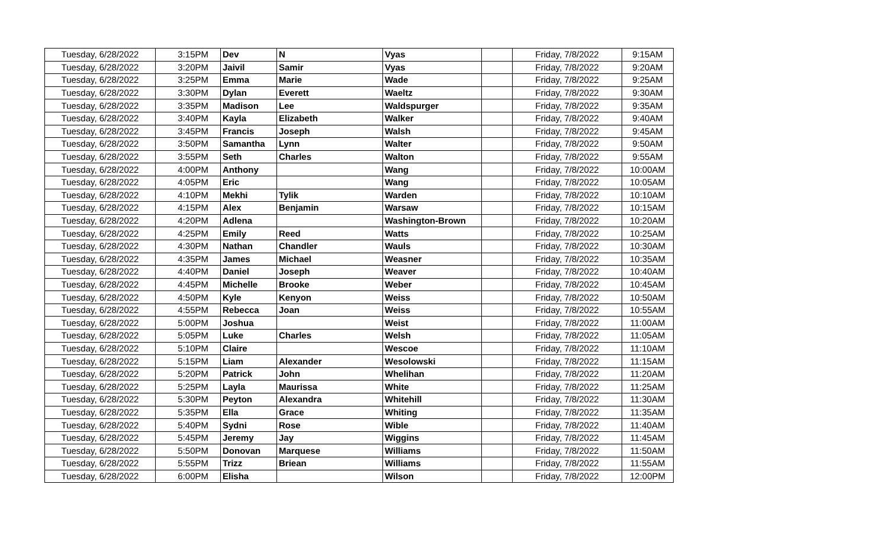| Tuesday, 6/28/2022 | 3:15PM | Dev | N | Vyas | | Friday, 7/8/2022 | 9:15AM |
| Tuesday, 6/28/2022 | 3:20PM | Jaivil | Samir | Vyas | | Friday, 7/8/2022 | 9:20AM |
| Tuesday, 6/28/2022 | 3:25PM | Emma | Marie | Wade | | Friday, 7/8/2022 | 9:25AM |
| Tuesday, 6/28/2022 | 3:30PM | Dylan | Everett | Waeltz | | Friday, 7/8/2022 | 9:30AM |
| Tuesday, 6/28/2022 | 3:35PM | Madison | Lee | Waldspurger | | Friday, 7/8/2022 | 9:35AM |
| Tuesday, 6/28/2022 | 3:40PM | Kayla | Elizabeth | Walker | | Friday, 7/8/2022 | 9:40AM |
| Tuesday, 6/28/2022 | 3:45PM | Francis | Joseph | Walsh | | Friday, 7/8/2022 | 9:45AM |
| Tuesday, 6/28/2022 | 3:50PM | Samantha | Lynn | Walter | | Friday, 7/8/2022 | 9:50AM |
| Tuesday, 6/28/2022 | 3:55PM | Seth | Charles | Walton | | Friday, 7/8/2022 | 9:55AM |
| Tuesday, 6/28/2022 | 4:00PM | Anthony | | Wang | | Friday, 7/8/2022 | 10:00AM |
| Tuesday, 6/28/2022 | 4:05PM | Eric | | Wang | | Friday, 7/8/2022 | 10:05AM |
| Tuesday, 6/28/2022 | 4:10PM | Mekhi | Tylik | Warden | | Friday, 7/8/2022 | 10:10AM |
| Tuesday, 6/28/2022 | 4:15PM | Alex | Benjamin | Warsaw | | Friday, 7/8/2022 | 10:15AM |
| Tuesday, 6/28/2022 | 4:20PM | Adlena | | Washington-Brown | | Friday, 7/8/2022 | 10:20AM |
| Tuesday, 6/28/2022 | 4:25PM | Emily | Reed | Watts | | Friday, 7/8/2022 | 10:25AM |
| Tuesday, 6/28/2022 | 4:30PM | Nathan | Chandler | Wauls | | Friday, 7/8/2022 | 10:30AM |
| Tuesday, 6/28/2022 | 4:35PM | James | Michael | Weasner | | Friday, 7/8/2022 | 10:35AM |
| Tuesday, 6/28/2022 | 4:40PM | Daniel | Joseph | Weaver | | Friday, 7/8/2022 | 10:40AM |
| Tuesday, 6/28/2022 | 4:45PM | Michelle | Brooke | Weber | | Friday, 7/8/2022 | 10:45AM |
| Tuesday, 6/28/2022 | 4:50PM | Kyle | Kenyon | Weiss | | Friday, 7/8/2022 | 10:50AM |
| Tuesday, 6/28/2022 | 4:55PM | Rebecca | Joan | Weiss | | Friday, 7/8/2022 | 10:55AM |
| Tuesday, 6/28/2022 | 5:00PM | Joshua | | Weist | | Friday, 7/8/2022 | 11:00AM |
| Tuesday, 6/28/2022 | 5:05PM | Luke | Charles | Welsh | | Friday, 7/8/2022 | 11:05AM |
| Tuesday, 6/28/2022 | 5:10PM | Claire | | Wescoe | | Friday, 7/8/2022 | 11:10AM |
| Tuesday, 6/28/2022 | 5:15PM | Liam | Alexander | Wesolowski | | Friday, 7/8/2022 | 11:15AM |
| Tuesday, 6/28/2022 | 5:20PM | Patrick | John | Whelihan | | Friday, 7/8/2022 | 11:20AM |
| Tuesday, 6/28/2022 | 5:25PM | Layla | Maurissa | White | | Friday, 7/8/2022 | 11:25AM |
| Tuesday, 6/28/2022 | 5:30PM | Peyton | Alexandra | Whitehill | | Friday, 7/8/2022 | 11:30AM |
| Tuesday, 6/28/2022 | 5:35PM | Ella | Grace | Whiting | | Friday, 7/8/2022 | 11:35AM |
| Tuesday, 6/28/2022 | 5:40PM | Sydni | Rose | Wible | | Friday, 7/8/2022 | 11:40AM |
| Tuesday, 6/28/2022 | 5:45PM | Jeremy | Jay | Wiggins | | Friday, 7/8/2022 | 11:45AM |
| Tuesday, 6/28/2022 | 5:50PM | Donovan | Marquese | Williams | | Friday, 7/8/2022 | 11:50AM |
| Tuesday, 6/28/2022 | 5:55PM | Trizz | Briean | Williams | | Friday, 7/8/2022 | 11:55AM |
| Tuesday, 6/28/2022 | 6:00PM | Elisha | | Wilson | | Friday, 7/8/2022 | 12:00PM |